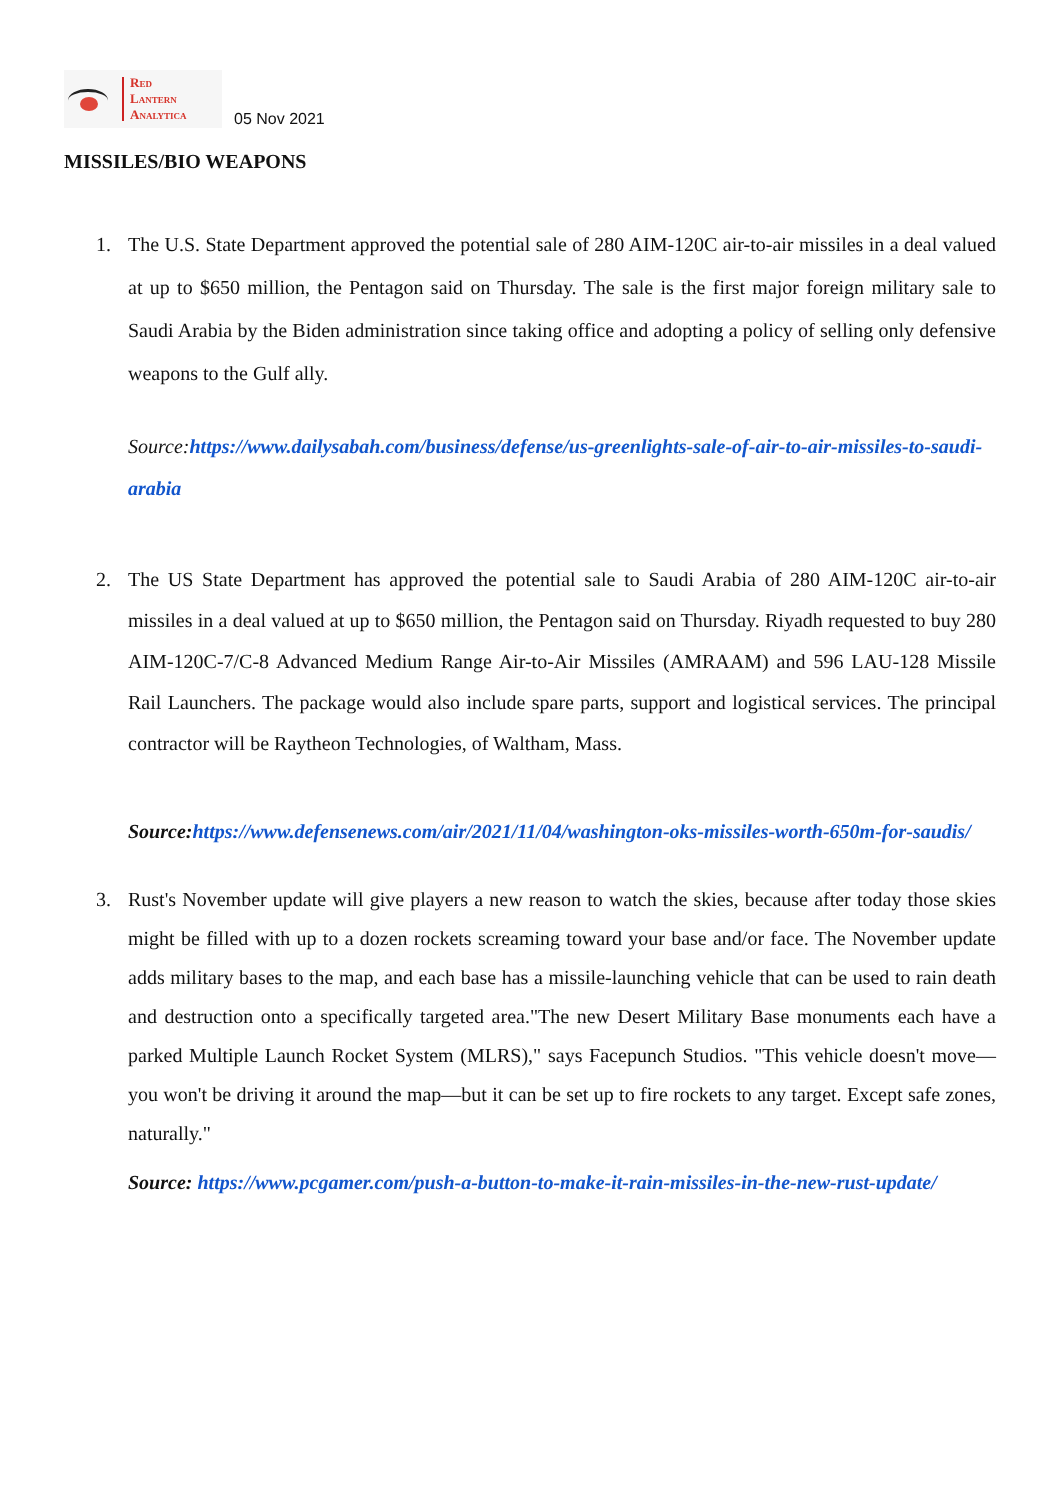Red
Lantern
Analytica
05 Nov 2021
MISSILES/BIO WEAPONS
1. The U.S. State Department approved the potential sale of 280 AIM-120C air-to-air missiles in a deal valued at up to $650 million, the Pentagon said on Thursday. The sale is the first major foreign military sale to Saudi Arabia by the Biden administration since taking office and adopting a policy of selling only defensive weapons to the Gulf ally.
Source:https://www.dailysabah.com/business/defense/us-greenlights-sale-of-air-to-air-missiles-to-saudi-arabia
2. The US State Department has approved the potential sale to Saudi Arabia of 280 AIM-120C air-to-air missiles in a deal valued at up to $650 million, the Pentagon said on Thursday. Riyadh requested to buy 280 AIM-120C-7/C-8 Advanced Medium Range Air-to-Air Missiles (AMRAAM) and 596 LAU-128 Missile Rail Launchers. The package would also include spare parts, support and logistical services. The principal contractor will be Raytheon Technologies, of Waltham, Mass.
Source: https://www.defensenews.com/air/2021/11/04/washington-oks-missiles-worth-650m-for-saudis/
3. Rust's November update will give players a new reason to watch the skies, because after today those skies might be filled with up to a dozen rockets screaming toward your base and/or face. The November update adds military bases to the map, and each base has a missile-launching vehicle that can be used to rain death and destruction onto a specifically targeted area."The new Desert Military Base monuments each have a parked Multiple Launch Rocket System (MLRS)," says Facepunch Studios. "This vehicle doesn't move—you won't be driving it around the map—but it can be set up to fire rockets to any target. Except safe zones, naturally."
Source: https://www.pcgamer.com/push-a-button-to-make-it-rain-missiles-in-the-new-rust-update/